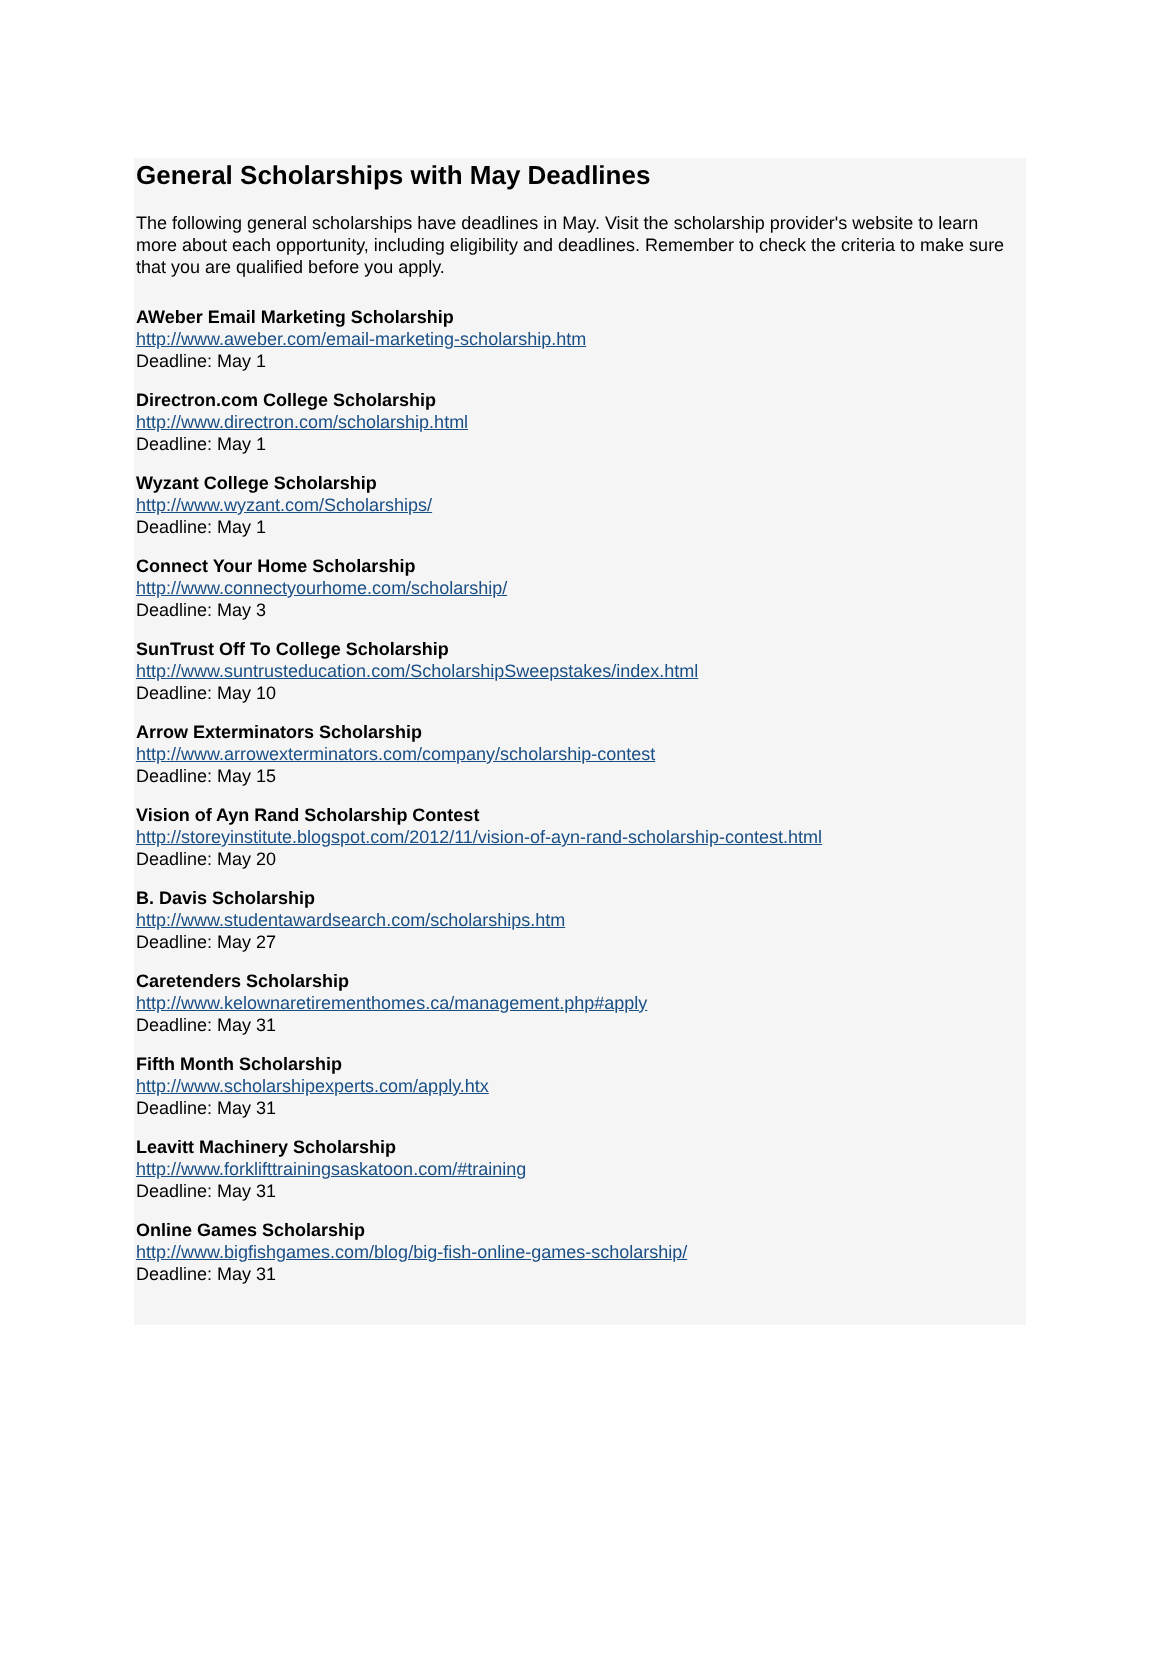General Scholarships with May Deadlines
The following general scholarships have deadlines in May. Visit the scholarship provider's website to learn more about each opportunity, including eligibility and deadlines. Remember to check the criteria to make sure that you are qualified before you apply.
AWeber Email Marketing Scholarship
http://www.aweber.com/email-marketing-scholarship.htm
Deadline: May 1
Directron.com College Scholarship
http://www.directron.com/scholarship.html
Deadline: May 1
Wyzant College Scholarship
http://www.wyzant.com/Scholarships/
Deadline: May 1
Connect Your Home Scholarship
http://www.connectyourhome.com/scholarship/
Deadline: May 3
SunTrust Off To College Scholarship
http://www.suntrusteducation.com/ScholarshipSweepstakes/index.html
Deadline: May 10
Arrow Exterminators Scholarship
http://www.arrowexterminators.com/company/scholarship-contest
Deadline: May 15
Vision of Ayn Rand Scholarship Contest
http://storeyinstitute.blogspot.com/2012/11/vision-of-ayn-rand-scholarship-contest.html
Deadline: May 20
B. Davis Scholarship
http://www.studentawardsearch.com/scholarships.htm
Deadline: May 27
Caretenders Scholarship
http://www.kelownaretirementhomes.ca/management.php#apply
Deadline: May 31
Fifth Month Scholarship
http://www.scholarshipexperts.com/apply.htx
Deadline: May 31
Leavitt Machinery Scholarship
http://www.forklifttrainingsaskatoon.com/#training
Deadline: May 31
Online Games Scholarship
http://www.bigfishgames.com/blog/big-fish-online-games-scholarship/
Deadline: May 31